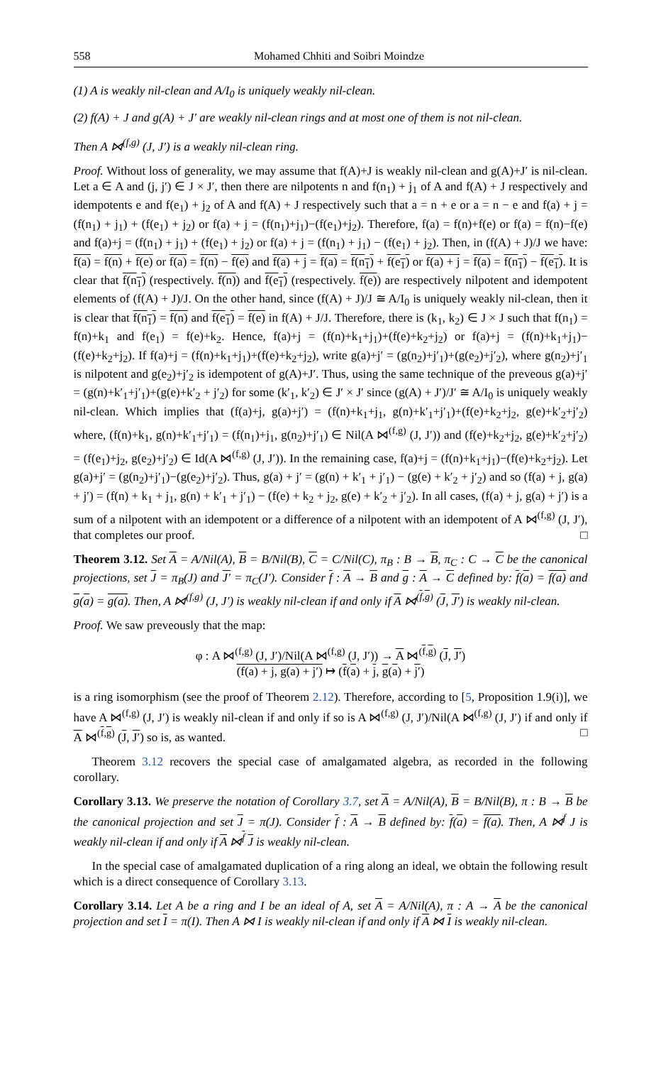558 Mohamed Chhiti and Soibri Moindze
(1) A is weakly nil-clean and A/I<sub>0</sub> is uniquely weakly nil-clean.
(2) f(A) + J and g(A) + J′ are weakly nil-clean rings and at most one of them is not nil-clean.
Then A ⋈<sup>(f,g)</sup> (J, J′) is a weakly nil-clean ring.
Proof. Without loss of generality, we may assume that f(A)+J is weakly nil-clean and g(A)+J′ is nil-clean. Let a ∈ A and (j, j′) ∈ J × J′, then there are nilpotents n and f(n<sub>1</sub>) + j<sub>1</sub> of A and f(A) + J respectively and idempotents e and f(e<sub>1</sub>) + j<sub>2</sub> of A and f(A) + J respectively such that a = n + e or a = n − e and f(a) + j = (f(n<sub>1</sub>) + j<sub>1</sub>) + (f(e<sub>1</sub>) + j<sub>2</sub>) or f(a) + j = (f(n<sub>1</sub>)+j<sub>1</sub>)−(f(e<sub>1</sub>)+j<sub>2</sub>). Therefore, f(a) = f(n)+f(e) or f(a) = f(n)−f(e) and f(a)+j = (f(n<sub>1</sub>) + j<sub>1</sub>) + (f(e<sub>1</sub>) + j<sub>2</sub>) or f(a) + j = (f(n<sub>1</sub>) + j<sub>1</sub>) − (f(e<sub>1</sub>) + j<sub>2</sub>). Then, in (f(A) + J)/J we have: f(a) = f(n) + f(e) or f(a) = f(n) − f(e) and f(a) + j = f(a) = f(n<sub>1</sub>) + f(e<sub>1</sub>) or f(a) + j = f(a) = f(n<sub>1</sub>) − f(e<sub>1</sub>). It is clear that f(n<sub>1</sub>) (respectively. f(n)) and f(e<sub>1</sub>) (respectively. f(e)) are respectively nilpotent and idempotent elements of (f(A) + J)/J. On the other hand, since (f(A) + J)/J ≅ A/I<sub>0</sub> is uniquely weakly nil-clean, then it is clear that f(n<sub>1</sub>) = f(n) and f(e<sub>1</sub>) = f(e) in f(A) + J/J. Therefore, there is (k<sub>1</sub>, k<sub>2</sub>) ∈ J × J such that f(n<sub>1</sub>) = f(n)+k<sub>1</sub> and f(e<sub>1</sub>) = f(e)+k<sub>2</sub>. Hence, f(a)+j = (f(n)+k<sub>1</sub>+j<sub>1</sub>)+(f(e)+k<sub>2</sub>+j<sub>2</sub>) or f(a)+j = (f(n)+k<sub>1</sub>+j<sub>1</sub>)−(f(e)+k<sub>2</sub>+j<sub>2</sub>). If f(a)+j = (f(n)+k<sub>1</sub>+j<sub>1</sub>)+(f(e)+k<sub>2</sub>+j<sub>2</sub>), write g(a)+j′ = (g(n<sub>2</sub>)+j′<sub>1</sub>)+(g(e<sub>2</sub>)+j′<sub>2</sub>), where g(n<sub>2</sub>)+j′<sub>1</sub> is nilpotent and g(e<sub>2</sub>)+j′<sub>2</sub> is idempotent of g(A)+J′. Thus, using the same technique of the preveous g(a)+j′ = (g(n)+k′<sub>1</sub>+j′<sub>1</sub>)+(g(e)+k′<sub>2</sub> + j′<sub>2</sub>) for some (k′<sub>1</sub>, k′<sub>2</sub>) ∈ J′ × J′ since (g(A) + J′)/J′ ≅ A/I<sub>0</sub> is uniquely weakly nil-clean. Which implies that (f(a)+j, g(a)+j′) = (f(n)+k<sub>1</sub>+j<sub>1</sub>, g(n)+k′<sub>1</sub>+j′<sub>1</sub>)+(f(e)+k<sub>2</sub>+j<sub>2</sub>, g(e)+k′<sub>2</sub>+j′<sub>2</sub>) where, (f(n)+k<sub>1</sub>, g(n)+k′<sub>1</sub>+j′<sub>1</sub>) = (f(n<sub>1</sub>)+j<sub>1</sub>, g(n<sub>2</sub>)+j′<sub>1</sub>) ∈ Nil(A ⋈<sup>(f,g)</sup> (J, J′)) and (f(e)+k<sub>2</sub>+j<sub>2</sub>, g(e)+k′<sub>2</sub>+j′<sub>2</sub>) = (f(e<sub>1</sub>)+j<sub>2</sub>, g(e<sub>2</sub>)+j′<sub>2</sub>) ∈ Id(A ⋈<sup>(f,g)</sup> (J, J′)). In the remaining case, f(a)+j = (f(n)+k<sub>1</sub>+j<sub>1</sub>)−(f(e)+k<sub>2</sub>+j<sub>2</sub>). Let g(a)+j′ = (g(n<sub>2</sub>)+j′<sub>1</sub>)−(g(e<sub>2</sub>)+j′<sub>2</sub>). Thus, g(a) + j′ = (g(n) + k′<sub>1</sub> + j′<sub>1</sub>) − (g(e) + k′<sub>2</sub> + j′<sub>2</sub>) and so (f(a) + j, g(a) + j′) = (f(n) + k<sub>1</sub> + j<sub>1</sub>, g(n) + k′<sub>1</sub> + j′<sub>1</sub>) − (f(e) + k<sub>2</sub> + j<sub>2</sub>, g(e) + k′<sub>2</sub> + j′<sub>2</sub>). In all cases, (f(a) + j, g(a) + j′) is a sum of a nilpotent with an idempotent or a difference of a nilpotent with an idempotent of A ⋈<sup>(f,g)</sup> (J, J′), that completes our proof. □
Theorem 3.12. Set A = A/Nil(A), B = B/Nil(B), C = C/Nil(C), π<sub>B</sub> : B → B, π<sub>C</sub> : C → C be the canonical projections, set J = π<sub>B</sub>(J) and J′ = π<sub>C</sub>(J′). Consider f : A → B and g : A → C defined by: f(a) = f(a) and g(a) = g(a). Then, A ⋈<sup>(f,g)</sup> (J, J′) is weakly nil-clean if and only if A ⋈<sup>(f,g)</sup> (J, J′) is weakly nil-clean.
Proof. We saw preveously that the map:
φ : A ⋈<sup>(f,g)</sup> (J, J′)/Nil(A ⋈<sup>(f,g)</sup> (J, J′)) → A ⋈<sup>(f,g)</sup> (J, J′)
(f(a) + j, g(a) + j′) ↦ (f(a) + j, g(a) + j′)
is a ring isomorphism (see the proof of Theorem 2.12). Therefore, according to [5, Proposition 1.9(i)], we have A ⋈<sup>(f,g)</sup> (J, J′) is weakly nil-clean if and only if so is A ⋈<sup>(f,g)</sup> (J, J′)/Nil(A ⋈<sup>(f,g)</sup> (J, J′) if and only if A ⋈<sup>(f,g)</sup> (J, J′) so is, as wanted. □
Theorem 3.12 recovers the special case of amalgamated algebra, as recorded in the following corollary.
Corollary 3.13. We preserve the notation of Corollary 3.7, set A = A/Nil(A), B = B/Nil(B), π : B → B be the canonical projection and set J = π(J). Consider f : A → B defined by: f(a) = f(a). Then, A ⋈<sup>f</sup> J is weakly nil-clean if and only if A ⋈<sup>f</sup> J is weakly nil-clean.
In the special case of amalgamated duplication of a ring along an ideal, we obtain the following result which is a direct consequence of Corollary 3.13.
Corollary 3.14. Let A be a ring and I be an ideal of A, set A = A/Nil(A), π : A → A be the canonical projection and set I = π(I). Then A ⋈ I is weakly nil-clean if and only if A ⋈ I is weakly nil-clean.